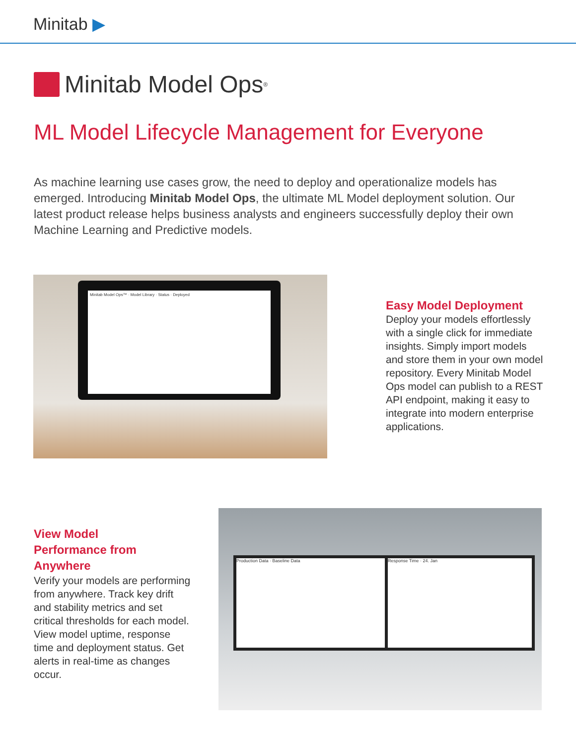Minitab ▶
Minitab Model Ops<sup>®</sup>
ML Model Lifecycle Management for Everyone
As machine learning use cases grow, the need to deploy and operationalize models has emerged. Introducing Minitab Model Ops, the ultimate ML Model deployment solution. Our latest product release helps business analysts and engineers successfully deploy their own Machine Learning and Predictive models.
Minitab Model Ops™ · Model Library · Status · Deployed
Easy Model Deployment
Deploy your models effortlessly with a single click for immediate insights. Simply import models and store them in your own model repository. Every Minitab Model Ops model can publish to a REST API endpoint, making it easy to integrate into modern enterprise applications.
View Model
Performance from
Anywhere
Verify your models are performing from anywhere. Track key drift and stability metrics and set critical thresholds for each model. View model uptime, response time and deployment status. Get alerts in real-time as changes occur.
Production Data · Baseline Data Response Time · 24. Jan